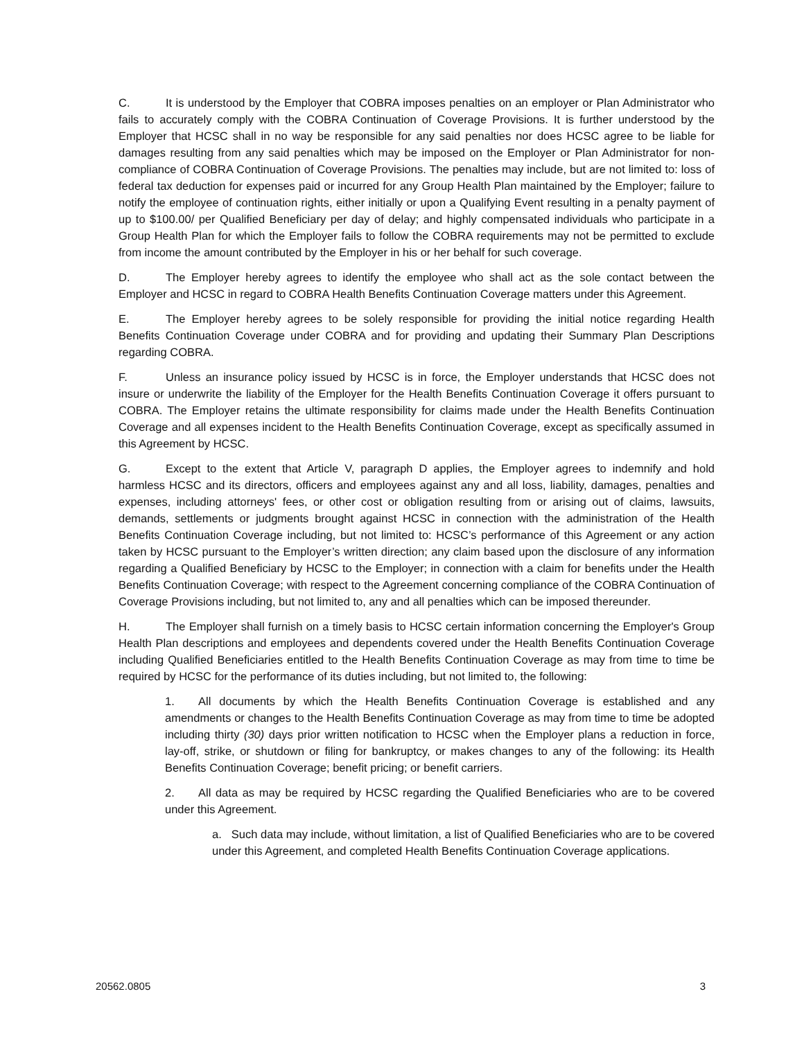C. It is understood by the Employer that COBRA imposes penalties on an employer or Plan Administrator who fails to accurately comply with the COBRA Continuation of Coverage Provisions. It is further understood by the Employer that HCSC shall in no way be responsible for any said penalties nor does HCSC agree to be liable for damages resulting from any said penalties which may be imposed on the Employer or Plan Administrator for non-compliance of COBRA Continuation of Coverage Provisions. The penalties may include, but are not limited to: loss of federal tax deduction for expenses paid or incurred for any Group Health Plan maintained by the Employer; failure to notify the employee of continuation rights, either initially or upon a Qualifying Event resulting in a penalty payment of up to $100.00/ per Qualified Beneficiary per day of delay; and highly compensated individuals who participate in a Group Health Plan for which the Employer fails to follow the COBRA requirements may not be permitted to exclude from income the amount contributed by the Employer in his or her behalf for such coverage.
D. The Employer hereby agrees to identify the employee who shall act as the sole contact between the Employer and HCSC in regard to COBRA Health Benefits Continuation Coverage matters under this Agreement.
E. The Employer hereby agrees to be solely responsible for providing the initial notice regarding Health Benefits Continuation Coverage under COBRA and for providing and updating their Summary Plan Descriptions regarding COBRA.
F. Unless an insurance policy issued by HCSC is in force, the Employer understands that HCSC does not insure or underwrite the liability of the Employer for the Health Benefits Continuation Coverage it offers pursuant to COBRA. The Employer retains the ultimate responsibility for claims made under the Health Benefits Continuation Coverage and all expenses incident to the Health Benefits Continuation Coverage, except as specifically assumed in this Agreement by HCSC.
G. Except to the extent that Article V, paragraph D applies, the Employer agrees to indemnify and hold harmless HCSC and its directors, officers and employees against any and all loss, liability, damages, penalties and expenses, including attorneys' fees, or other cost or obligation resulting from or arising out of claims, lawsuits, demands, settlements or judgments brought against HCSC in connection with the administration of the Health Benefits Continuation Coverage including, but not limited to: HCSC’s performance of this Agreement or any action taken by HCSC pursuant to the Employer’s written direction; any claim based upon the disclosure of any information regarding a Qualified Beneficiary by HCSC to the Employer; in connection with a claim for benefits under the Health Benefits Continuation Coverage; with respect to the Agreement concerning compliance of the COBRA Continuation of Coverage Provisions including, but not limited to, any and all penalties which can be imposed thereunder.
H. The Employer shall furnish on a timely basis to HCSC certain information concerning the Employer's Group Health Plan descriptions and employees and dependents covered under the Health Benefits Continuation Coverage including Qualified Beneficiaries entitled to the Health Benefits Continuation Coverage as may from time to time be required by HCSC for the performance of its duties including, but not limited to, the following:
1. All documents by which the Health Benefits Continuation Coverage is established and any amendments or changes to the Health Benefits Continuation Coverage as may from time to time be adopted including thirty (30) days prior written notification to HCSC when the Employer plans a reduction in force, lay-off, strike, or shutdown or filing for bankruptcy, or makes changes to any of the following: its Health Benefits Continuation Coverage; benefit pricing; or benefit carriers.
2. All data as may be required by HCSC regarding the Qualified Beneficiaries who are to be covered under this Agreement.
a. Such data may include, without limitation, a list of Qualified Beneficiaries who are to be covered under this Agreement, and completed Health Benefits Continuation Coverage applications.
20562.0805 3